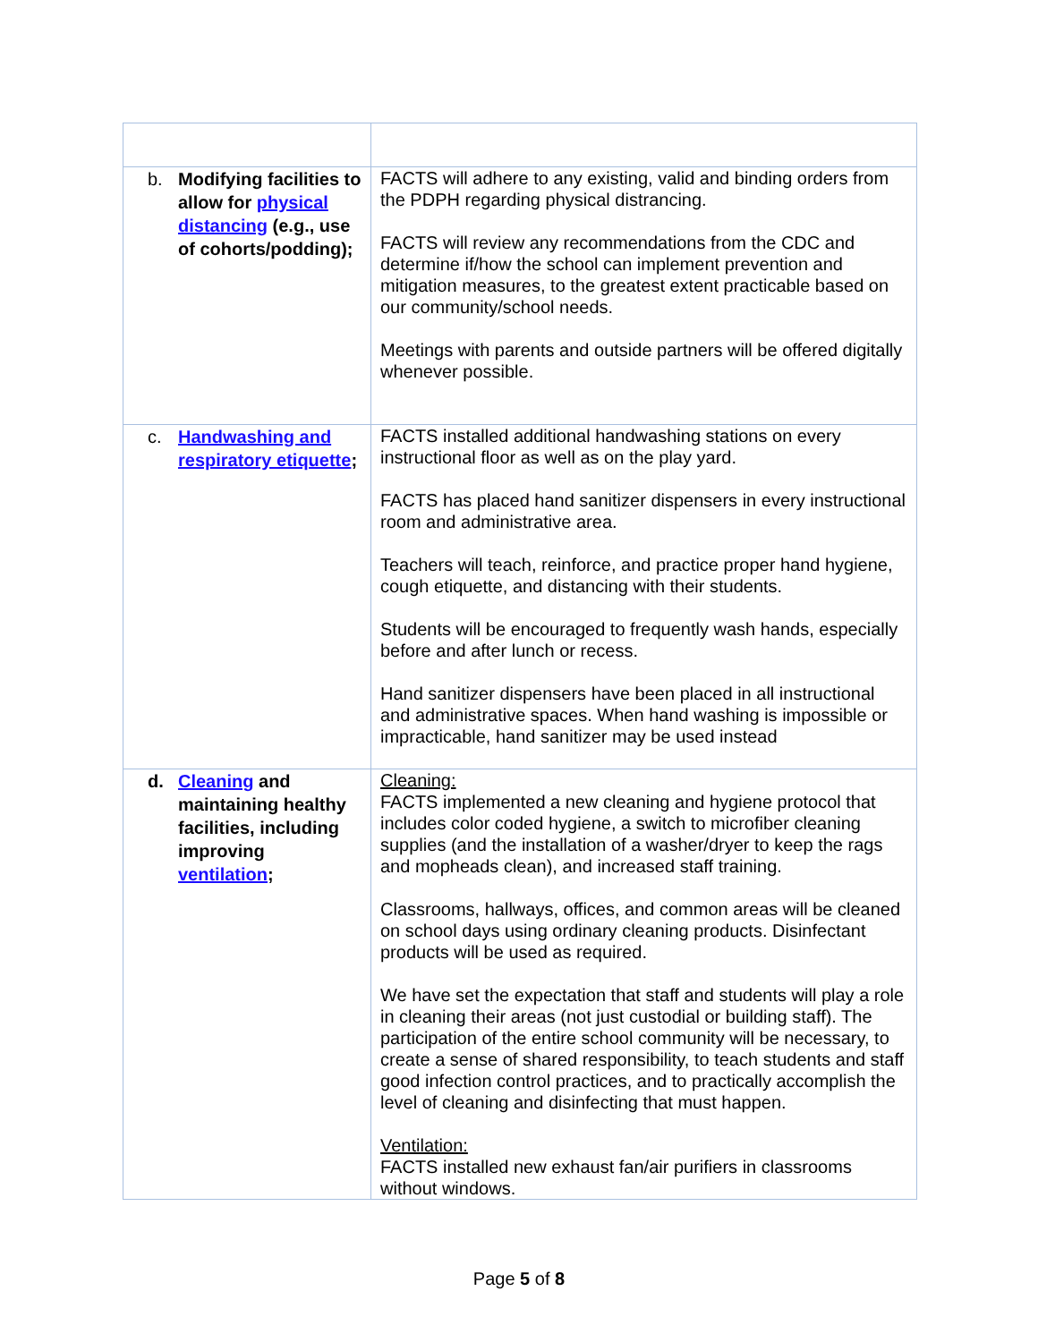| b. Modifying facilities to allow for physical distancing (e.g., use of cohorts/podding); | FACTS will adhere to any existing, valid and binding orders from the PDPH regarding physical distrancing. FACTS will review any recommendations from the CDC and determine if/how the school can implement prevention and mitigation measures, to the greatest extent practicable based on our community/school needs. Meetings with parents and outside partners will be offered digitally whenever possible. |
| c. Handwashing and respiratory etiquette ; | FACTS installed additional handwashing stations on every instructional floor as well as on the play yard. FACTS has placed hand sanitizer dispensers in every instructional room and administrative area. Teachers will teach, reinforce, and practice proper hand hygiene, cough etiquette, and distancing with their students. Students will be encouraged to frequently wash hands, especially before and after lunch or recess. Hand sanitizer dispensers have been placed in all instructional and administrative spaces. When hand washing is impossible or impracticable, hand sanitizer may be used instead |
| d. Cleaning and maintaining healthy facilities, including improving ventilation ; | Cleaning: FACTS implemented a new cleaning and hygiene protocol that includes color coded hygiene, a switch to microfiber cleaning supplies (and the installation of a washer/dryer to keep the rags and mopheads clean), and increased staff training. Classrooms, hallways, offices, and common areas will be cleaned on school days using ordinary cleaning products. Disinfectant products will be used as required. We have set the expectation that staff and students will play a role in cleaning their areas (not just custodial or building staff). The participation of the entire school community will be necessary, to create a sense of shared responsibility, to teach students and staff good infection control practices, and to practically accomplish the level of cleaning and disinfecting that must happen. Ventilation: FACTS installed new exhaust fan/air purifiers in classrooms without windows. |
Page 5 of 8